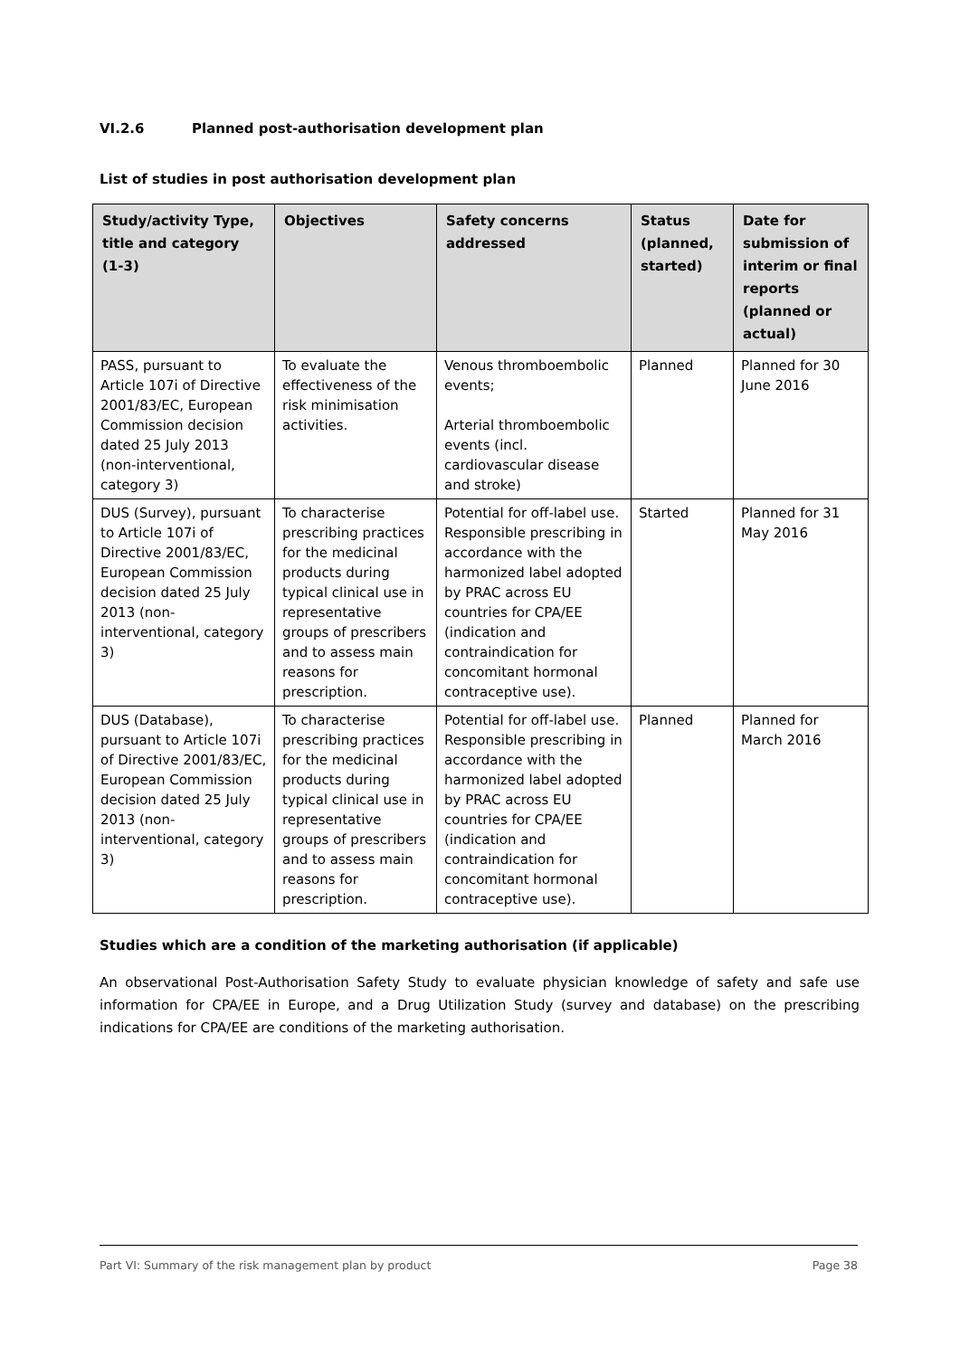VI.2.6 Planned post-authorisation development plan
List of studies in post authorisation development plan
| Study/activity Type, title and category (1-3) | Objectives | Safety concerns addressed | Status (planned, started) | Date for submission of interim or final reports (planned or actual) |
| --- | --- | --- | --- | --- |
| PASS, pursuant to Article 107i of Directive 2001/83/EC, European Commission decision dated 25 July 2013 (non-interventional, category 3) | To evaluate the effectiveness of the risk minimisation activities. | Venous thromboembolic events; Arterial thromboembolic events (incl. cardiovascular disease and stroke) | Planned | Planned for 30 June 2016 |
| DUS (Survey), pursuant to Article 107i of Directive 2001/83/EC, European Commission decision dated 25 July 2013 (non-interventional, category 3) | To characterise prescribing practices for the medicinal products during typical clinical use in representative groups of prescribers and to assess main reasons for prescription. | Potential for off-label use. Responsible prescribing in accordance with the harmonized label adopted by PRAC across EU countries for CPA/EE (indication and contraindication for concomitant hormonal contraceptive use). | Started | Planned for 31 May 2016 |
| DUS (Database), pursuant to Article 107i of Directive 2001/83/EC, European Commission decision dated 25 July 2013 (non-interventional, category 3) | To characterise prescribing practices for the medicinal products during typical clinical use in representative groups of prescribers and to assess main reasons for prescription. | Potential for off-label use. Responsible prescribing in accordance with the harmonized label adopted by PRAC across EU countries for CPA/EE (indication and contraindication for concomitant hormonal contraceptive use). | Planned | Planned for March 2016 |
Studies which are a condition of the marketing authorisation (if applicable)
An observational Post-Authorisation Safety Study to evaluate physician knowledge of safety and safe use information for CPA/EE in Europe, and a Drug Utilization Study (survey and database) on the prescribing indications for CPA/EE are conditions of the marketing authorisation.
Part VI: Summary of the risk management plan by product Page 38